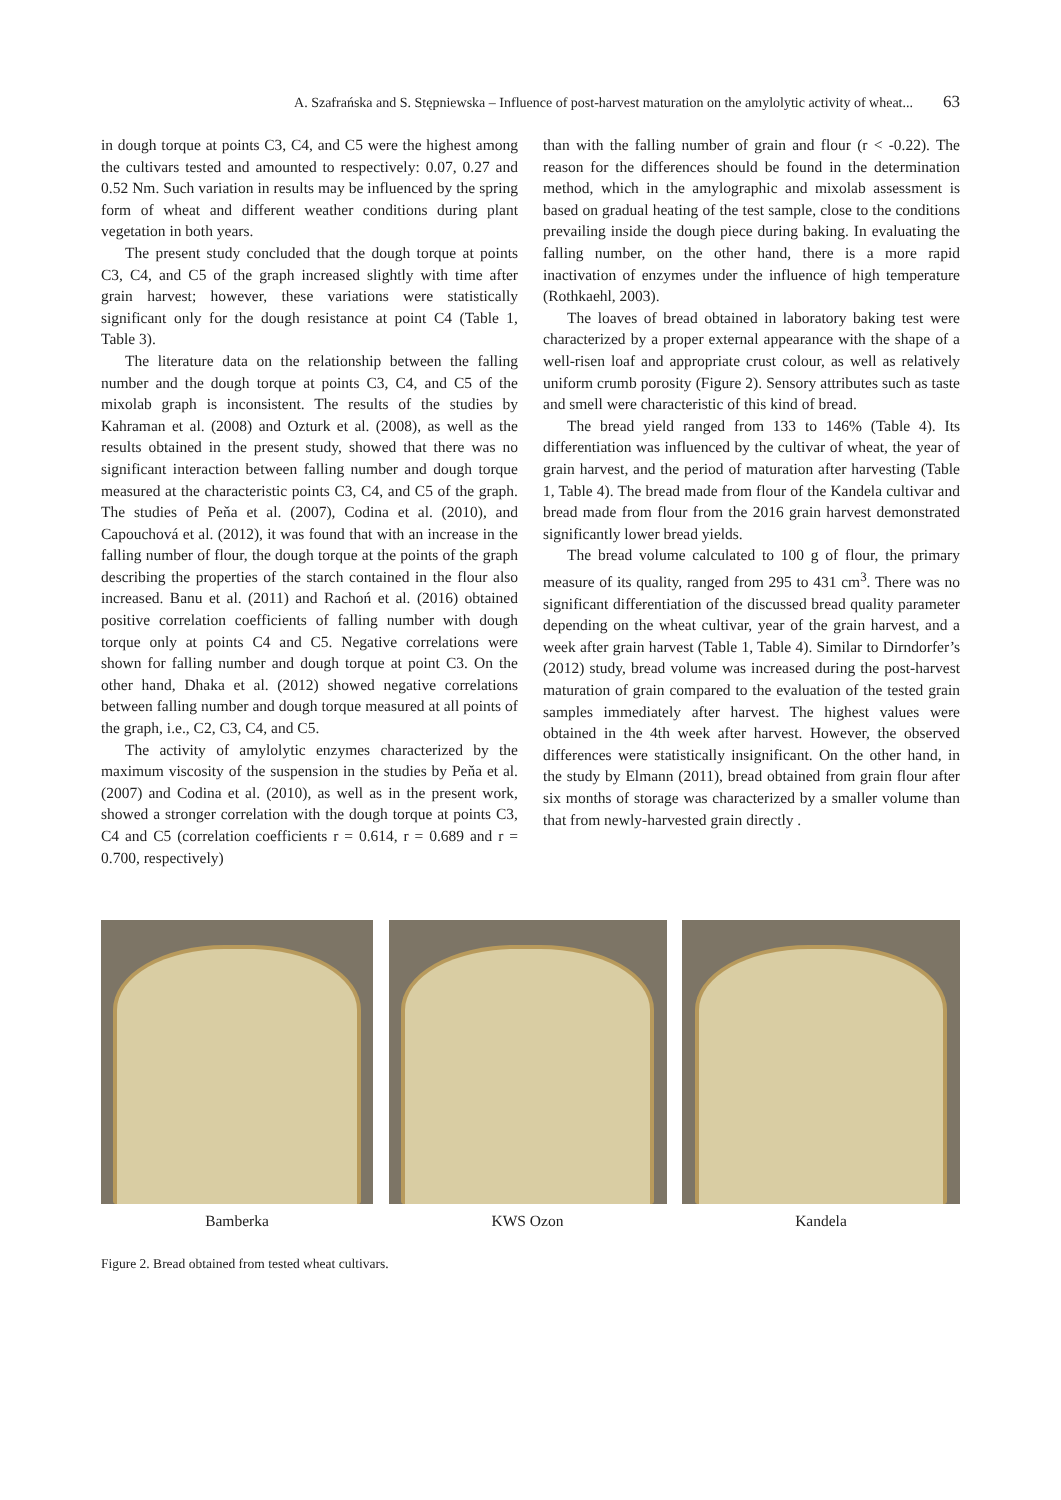A. Szafrańska and S. Stępniewska – Influence of post-harvest maturation on the amylolytic activity of wheat... 63
in dough torque at points C3, C4, and C5 were the highest among the cultivars tested and amounted to respectively: 0.07, 0.27 and 0.52 Nm. Such variation in results may be influenced by the spring form of wheat and different weather conditions during plant vegetation in both years.
The present study concluded that the dough torque at points C3, C4, and C5 of the graph increased slightly with time after grain harvest; however, these variations were statistically significant only for the dough resistance at point C4 (Table 1, Table 3).
The literature data on the relationship between the falling number and the dough torque at points C3, C4, and C5 of the mixolab graph is inconsistent. The results of the studies by Kahraman et al. (2008) and Ozturk et al. (2008), as well as the results obtained in the present study, showed that there was no significant interaction between falling number and dough torque measured at the characteristic points C3, C4, and C5 of the graph. The studies of Peňa et al. (2007), Codina et al. (2010), and Capouchová et al. (2012), it was found that with an increase in the falling number of flour, the dough torque at the points of the graph describing the properties of the starch contained in the flour also increased. Banu et al. (2011) and Rachoń et al. (2016) obtained positive correlation coefficients of falling number with dough torque only at points C4 and C5. Negative correlations were shown for falling number and dough torque at point C3. On the other hand, Dhaka et al. (2012) showed negative correlations between falling number and dough torque measured at all points of the graph, i.e., C2, C3, C4, and C5.
The activity of amylolytic enzymes characterized by the maximum viscosity of the suspension in the studies by Peňa et al. (2007) and Codina et al. (2010), as well as in the present work, showed a stronger correlation with the dough torque at points C3, C4 and C5 (correlation coefficients r = 0.614, r = 0.689 and r = 0.700, respectively)
than with the falling number of grain and flour (r < -0.22). The reason for the differences should be found in the determination method, which in the amylographic and mixolab assessment is based on gradual heating of the test sample, close to the conditions prevailing inside the dough piece during baking. In evaluating the falling number, on the other hand, there is a more rapid inactivation of enzymes under the influence of high temperature (Rothkaehl, 2003).
The loaves of bread obtained in laboratory baking test were characterized by a proper external appearance with the shape of a well-risen loaf and appropriate crust colour, as well as relatively uniform crumb porosity (Figure 2). Sensory attributes such as taste and smell were characteristic of this kind of bread.
The bread yield ranged from 133 to 146% (Table 4). Its differentiation was influenced by the cultivar of wheat, the year of grain harvest, and the period of maturation after harvesting (Table 1, Table 4). The bread made from flour of the Kandela cultivar and bread made from flour from the 2016 grain harvest demonstrated significantly lower bread yields.
The bread volume calculated to 100 g of flour, the primary measure of its quality, ranged from 295 to 431 cm<sup>3</sup>. There was no significant differentiation of the discussed bread quality parameter depending on the wheat cultivar, year of the grain harvest, and a week after grain harvest (Table 1, Table 4). Similar to Dirndorfer’s (2012) study, bread volume was increased during the post-harvest maturation of grain compared to the evaluation of the tested grain samples immediately after harvest. The highest values were obtained in the 4th week after harvest. However, the observed differences were statistically insignificant. On the other hand, in the study by Elmann (2011), bread obtained from grain flour after six months of storage was characterized by a smaller volume than that from newly-harvested grain directly .
Bamberka KWS Ozon Kandela
Figure 2. Bread obtained from tested wheat cultivars.